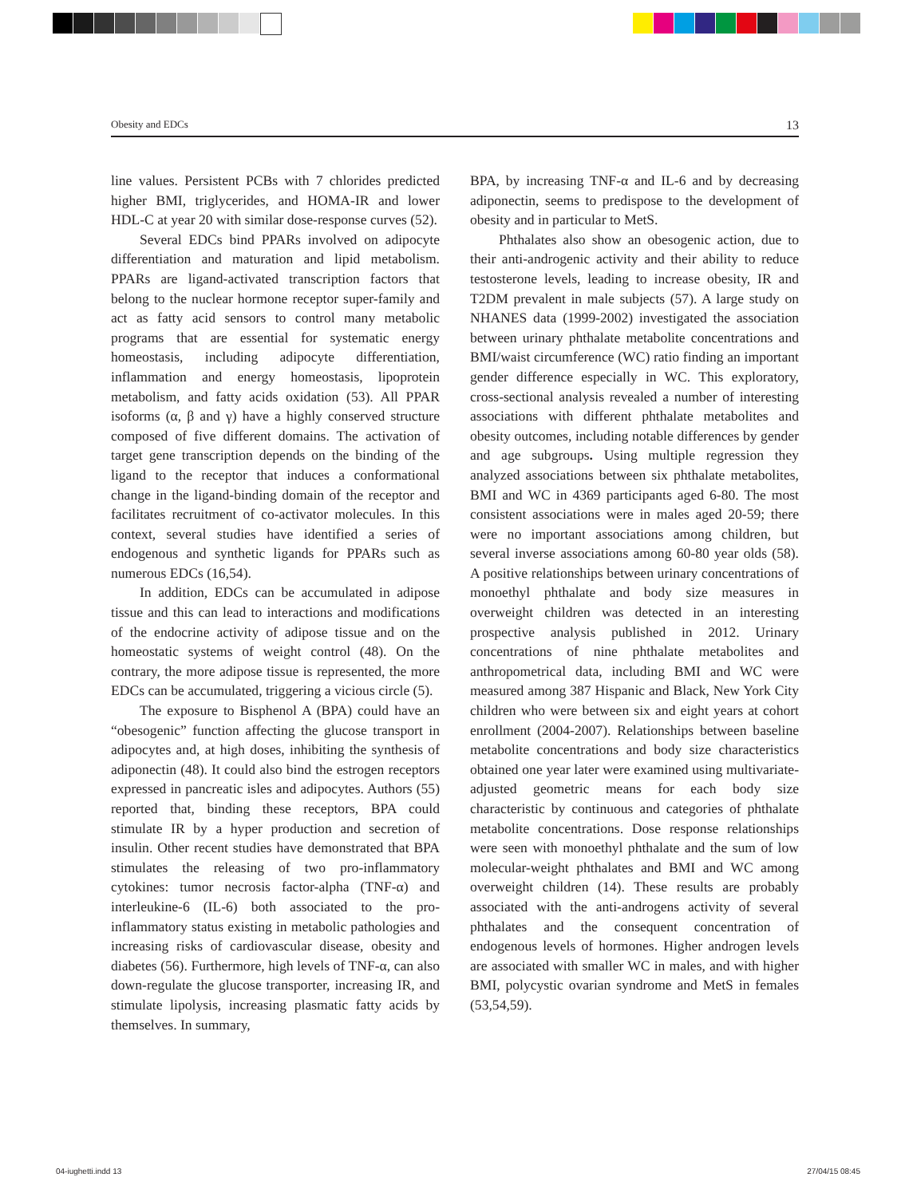Obesity and EDCs 13
line values. Persistent PCBs with 7 chlorides predicted higher BMI, triglycerides, and HOMA-IR and lower HDL-C at year 20 with similar dose-response curves (52).
Several EDCs bind PPARs involved on adipocyte differentiation and maturation and lipid metabolism. PPARs are ligand-activated transcription factors that belong to the nuclear hormone receptor super-family and act as fatty acid sensors to control many metabolic programs that are essential for systematic energy homeostasis, including adipocyte differentiation, inflammation and energy homeostasis, lipoprotein metabolism, and fatty acids oxidation (53). All PPAR isoforms (α, β and γ) have a highly conserved structure composed of five different domains. The activation of target gene transcription depends on the binding of the ligand to the receptor that induces a conformational change in the ligand-binding domain of the receptor and facilitates recruitment of co-activator molecules. In this context, several studies have identified a series of endogenous and synthetic ligands for PPARs such as numerous EDCs (16,54).
In addition, EDCs can be accumulated in adipose tissue and this can lead to interactions and modifications of the endocrine activity of adipose tissue and on the homeostatic systems of weight control (48). On the contrary, the more adipose tissue is represented, the more EDCs can be accumulated, triggering a vicious circle (5).
The exposure to Bisphenol A (BPA) could have an “obesogenic” function affecting the glucose transport in adipocytes and, at high doses, inhibiting the synthesis of adiponectin (48). It could also bind the estrogen receptors expressed in pancreatic isles and adipocytes. Authors (55) reported that, binding these receptors, BPA could stimulate IR by a hyper production and secretion of insulin. Other recent studies have demonstrated that BPA stimulates the releasing of two pro-inflammatory cytokines: tumor necrosis factor-alpha (TNF-α) and interleukine-6 (IL-6) both associated to the pro-inflammatory status existing in metabolic pathologies and increasing risks of cardiovascular disease, obesity and diabetes (56). Furthermore, high levels of TNF-α, can also down-regulate the glucose transporter, increasing IR, and stimulate lipolysis, increasing plasmatic fatty acids by themselves. In summary,
BPA, by increasing TNF-α and IL-6 and by decreasing adiponectin, seems to predispose to the development of obesity and in particular to MetS.
Phthalates also show an obesogenic action, due to their anti-androgenic activity and their ability to reduce testosterone levels, leading to increase obesity, IR and T2DM prevalent in male subjects (57). A large study on NHANES data (1999-2002) investigated the association between urinary phthalate metabolite concentrations and BMI/waist circumference (WC) ratio finding an important gender difference especially in WC. This exploratory, cross-sectional analysis revealed a number of interesting associations with different phthalate metabolites and obesity outcomes, including notable differences by gender and age subgroups. Using multiple regression they analyzed associations between six phthalate metabolites, BMI and WC in 4369 participants aged 6-80. The most consistent associations were in males aged 20-59; there were no important associations among children, but several inverse associations among 60-80 year olds (58). A positive relationships between urinary concentrations of monoethyl phthalate and body size measures in overweight children was detected in an interesting prospective analysis published in 2012. Urinary concentrations of nine phthalate metabolites and anthropometrical data, including BMI and WC were measured among 387 Hispanic and Black, New York City children who were between six and eight years at cohort enrollment (2004-2007). Relationships between baseline metabolite concentrations and body size characteristics obtained one year later were examined using multivariate-adjusted geometric means for each body size characteristic by continuous and categories of phthalate metabolite concentrations. Dose response relationships were seen with monoethyl phthalate and the sum of low molecular-weight phthalates and BMI and WC among overweight children (14). These results are probably associated with the anti-androgens activity of several phthalates and the consequent concentration of endogenous levels of hormones. Higher androgen levels are associated with smaller WC in males, and with higher BMI, polycystic ovarian syndrome and MetS in females (53,54,59).
04-iughetti.indd 13 27/04/15 08:45